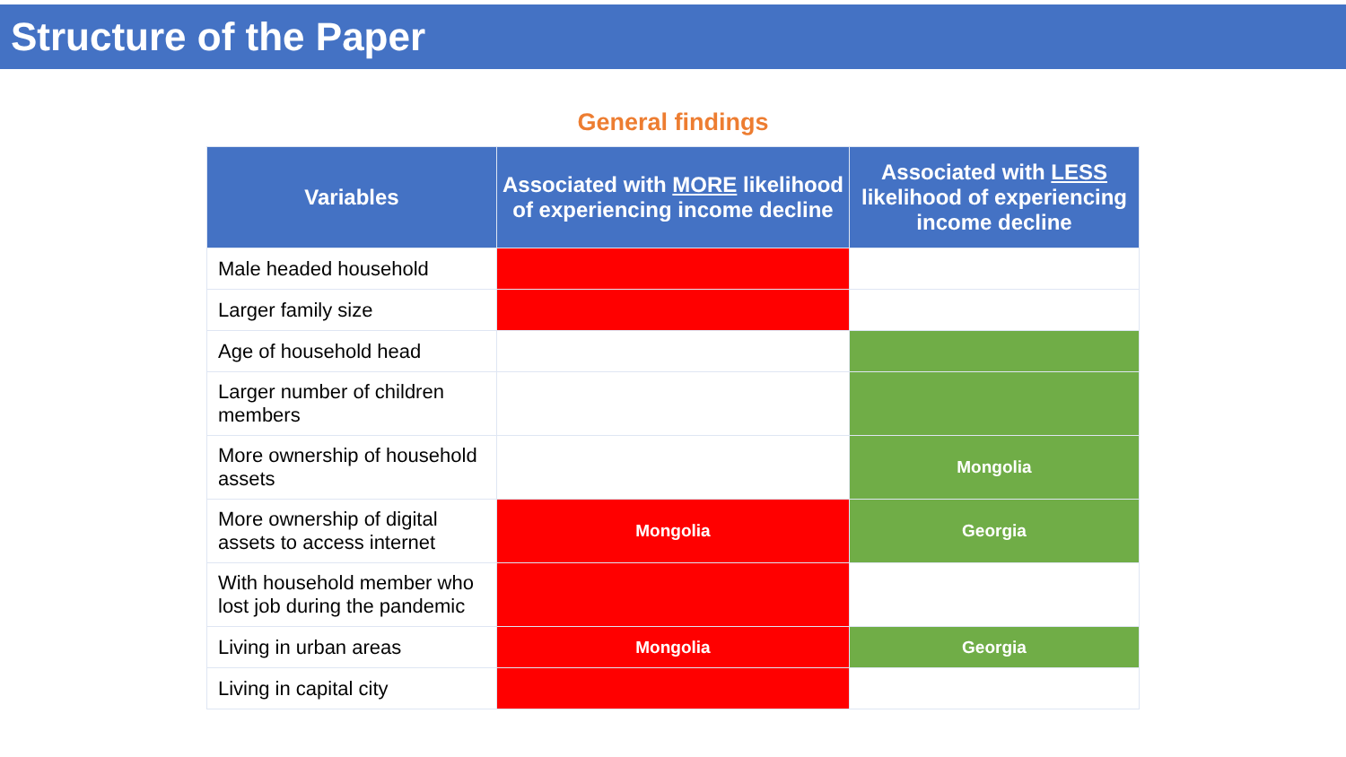Structure of the Paper
General findings
| Variables | Associated with MORE likelihood of experiencing income decline | Associated with LESS likelihood of experiencing income decline |
| --- | --- | --- |
| Male headed household | | |
| Larger family size | | |
| Age of household head | | |
| Larger number of children members | | |
| More ownership of household assets | | Mongolia |
| More ownership of digital assets to access internet | Mongolia | Georgia |
| With household member who lost job during the pandemic | | |
| Living in urban areas | Mongolia | Georgia |
| Living in capital city | | |